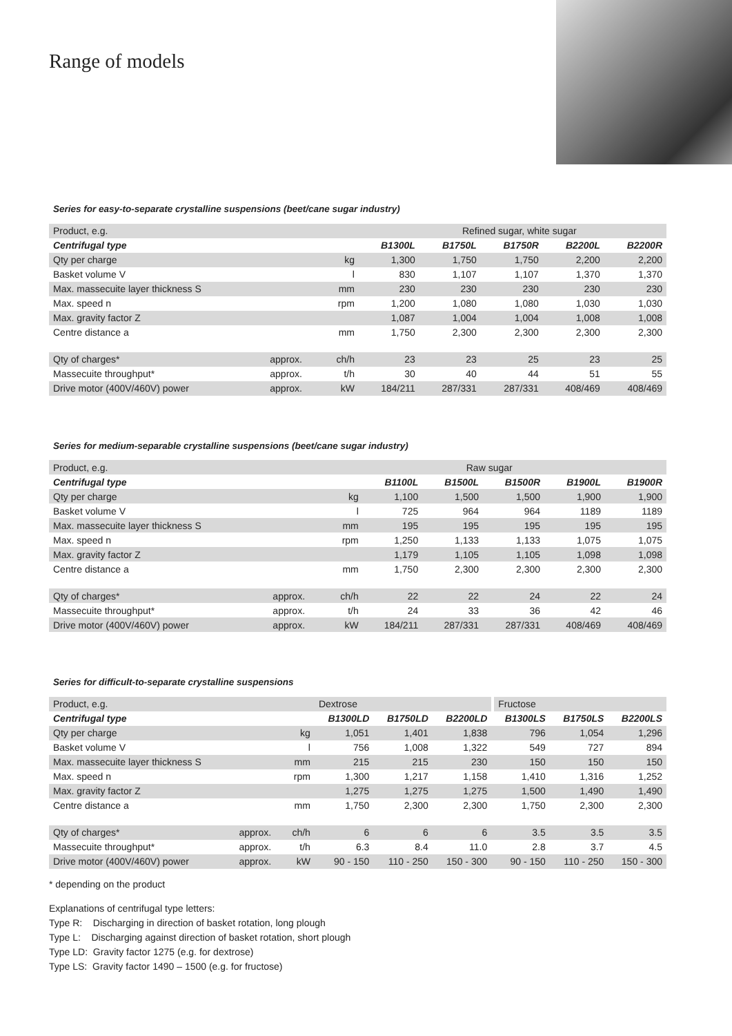Range of models
Series for easy-to-separate crystalline suspensions (beet/cane sugar industry)
| Product, e.g. | | | Refined sugar, white sugar | | | | |
| Centrifugal type | | | B1300L | B1750L | B1750R | B2200L | B2200R |
| Qty per charge | | kg | 1,300 | 1,750 | 1,750 | 2,200 | 2,200 |
| Basket volume V | | l | 830 | 1,107 | 1,107 | 1,370 | 1,370 |
| Max. massecuite layer thickness S | | mm | 230 | 230 | 230 | 230 | 230 |
| Max. speed n | | rpm | 1,200 | 1,080 | 1,080 | 1,030 | 1,030 |
| Max. gravity factor Z | | | 1,087 | 1,004 | 1,004 | 1,008 | 1,008 |
| Centre distance a | | mm | 1,750 | 2,300 | 2,300 | 2,300 | 2,300 |
| Qty of charges* | approx. | ch/h | 23 | 23 | 25 | 23 | 25 |
| Massecuite throughput* | approx. | t/h | 30 | 40 | 44 | 51 | 55 |
| Drive motor (400V/460V) power | approx. | kW | 184/211 | 287/331 | 287/331 | 408/469 | 408/469 |
Series for medium-separable crystalline suspensions (beet/cane sugar industry)
| Product, e.g. | | | Raw sugar | | | | |
| Centrifugal type | | | B1100L | B1500L | B1500R | B1900L | B1900R |
| Qty per charge | | kg | 1,100 | 1,500 | 1,500 | 1,900 | 1,900 |
| Basket volume V | | l | 725 | 964 | 964 | 1189 | 1189 |
| Max. massecuite layer thickness S | | mm | 195 | 195 | 195 | 195 | 195 |
| Max. speed n | | rpm | 1,250 | 1,133 | 1,133 | 1,075 | 1,075 |
| Max. gravity factor Z | | | 1,179 | 1,105 | 1,105 | 1,098 | 1,098 |
| Centre distance a | | mm | 1,750 | 2,300 | 2,300 | 2,300 | 2,300 |
| Qty of charges* | approx. | ch/h | 22 | 22 | 24 | 22 | 24 |
| Massecuite throughput* | approx. | t/h | 24 | 33 | 36 | 42 | 46 |
| Drive motor (400V/460V) power | approx. | kW | 184/211 | 287/331 | 287/331 | 408/469 | 408/469 |
Series for difficult-to-separate crystalline suspensions
| Product, e.g. | | | Dextrose | | | Fructose | | |
| Centrifugal type | | | B1300LD | B1750LD | B2200LD | B1300LS | B1750LS | B2200LS |
| Qty per charge | | kg | 1,051 | 1,401 | 1,838 | 796 | 1,054 | 1,296 |
| Basket volume V | | l | 756 | 1,008 | 1,322 | 549 | 727 | 894 |
| Max. massecuite layer thickness S | | mm | 215 | 215 | 230 | 150 | 150 | 150 |
| Max. speed n | | rpm | 1,300 | 1,217 | 1,158 | 1,410 | 1,316 | 1,252 |
| Max. gravity factor Z | | | 1,275 | 1,275 | 1,275 | 1,500 | 1,490 | 1,490 |
| Centre distance a | | mm | 1,750 | 2,300 | 2,300 | 1,750 | 2,300 | 2,300 |
| Qty of charges* | approx. | ch/h | 6 | 6 | 6 | 3.5 | 3.5 | 3.5 |
| Massecuite throughput* | approx. | t/h | 6.3 | 8.4 | 11.0 | 2.8 | 3.7 | 4.5 |
| Drive motor (400V/460V) power | approx. | kW | 90 - 150 | 110 - 250 | 150 - 300 | 90 - 150 | 110 - 250 | 150 - 300 |
* depending on the product
Explanations of centrifugal type letters:
Type R: Discharging in direction of basket rotation, long plough
Type L: Discharging against direction of basket rotation, short plough
Type LD: Gravity factor 1275 (e.g. for dextrose)
Type LS: Gravity factor 1490 – 1500 (e.g. for fructose)